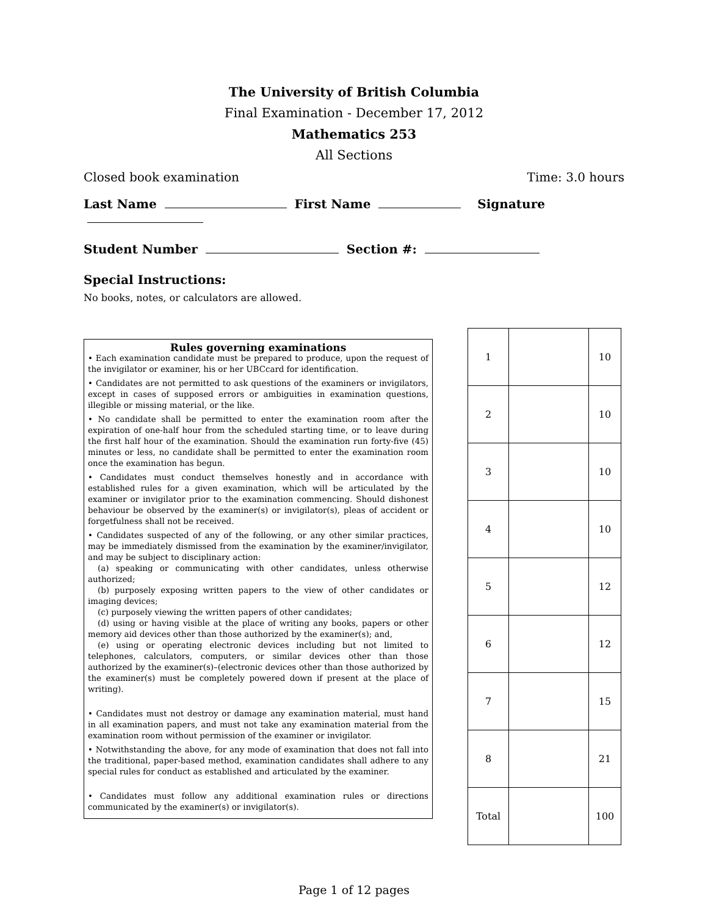The University of British Columbia
Final Examination - December 17, 2012
Mathematics 253
All Sections
Closed book examination Time: 3.0 hours
Last Name First Name Signature
Student Number Section #:
Special Instructions:
No books, notes, or calculators are allowed.
Rules governing examinations
• Each examination candidate must be prepared to produce, upon the request of the invigilator or examiner, his or her UBCcard for identification.
• Candidates are not permitted to ask questions of the examiners or invigilators, except in cases of supposed errors or ambiguities in examination questions, illegible or missing material, or the like.
• No candidate shall be permitted to enter the examination room after the expiration of one-half hour from the scheduled starting time, or to leave during the first half hour of the examination. Should the examination run forty-five (45) minutes or less, no candidate shall be permitted to enter the examination room once the examination has begun.
• Candidates must conduct themselves honestly and in accordance with established rules for a given examination, which will be articulated by the examiner or invigilator prior to the examination commencing. Should dishonest behaviour be observed by the examiner(s) or invigilator(s), pleas of accident or forgetfulness shall not be received.
• Candidates suspected of any of the following, or any other similar practices, may be immediately dismissed from the examination by the examiner/invigilator, and may be subject to disciplinary action:
(a) speaking or communicating with other candidates, unless otherwise authorized;
(b) purposely exposing written papers to the view of other candidates or imaging devices;
(c) purposely viewing the written papers of other candidates;
(d) using or having visible at the place of writing any books, papers or other memory aid devices other than those authorized by the examiner(s); and,
(e) using or operating electronic devices including but not limited to telephones, calculators, computers, or similar devices other than those authorized by the examiner(s)–(electronic devices other than those authorized by the examiner(s) must be completely powered down if present at the place of writing).
• Candidates must not destroy or damage any examination material, must hand in all examination papers, and must not take any examination material from the examination room without permission of the examiner or invigilator.
• Notwithstanding the above, for any mode of examination that does not fall into the traditional, paper-based method, examination candidates shall adhere to any special rules for conduct as established and articulated by the examiner.
• Candidates must follow any additional examination rules or directions communicated by the examiner(s) or invigilator(s).
| 1 | | 10 |
| 2 | | 10 |
| 3 | | 10 |
| 4 | | 10 |
| 5 | | 12 |
| 6 | | 12 |
| 7 | | 15 |
| 8 | | 21 |
| Total | | 100 |
Page 1 of 12 pages